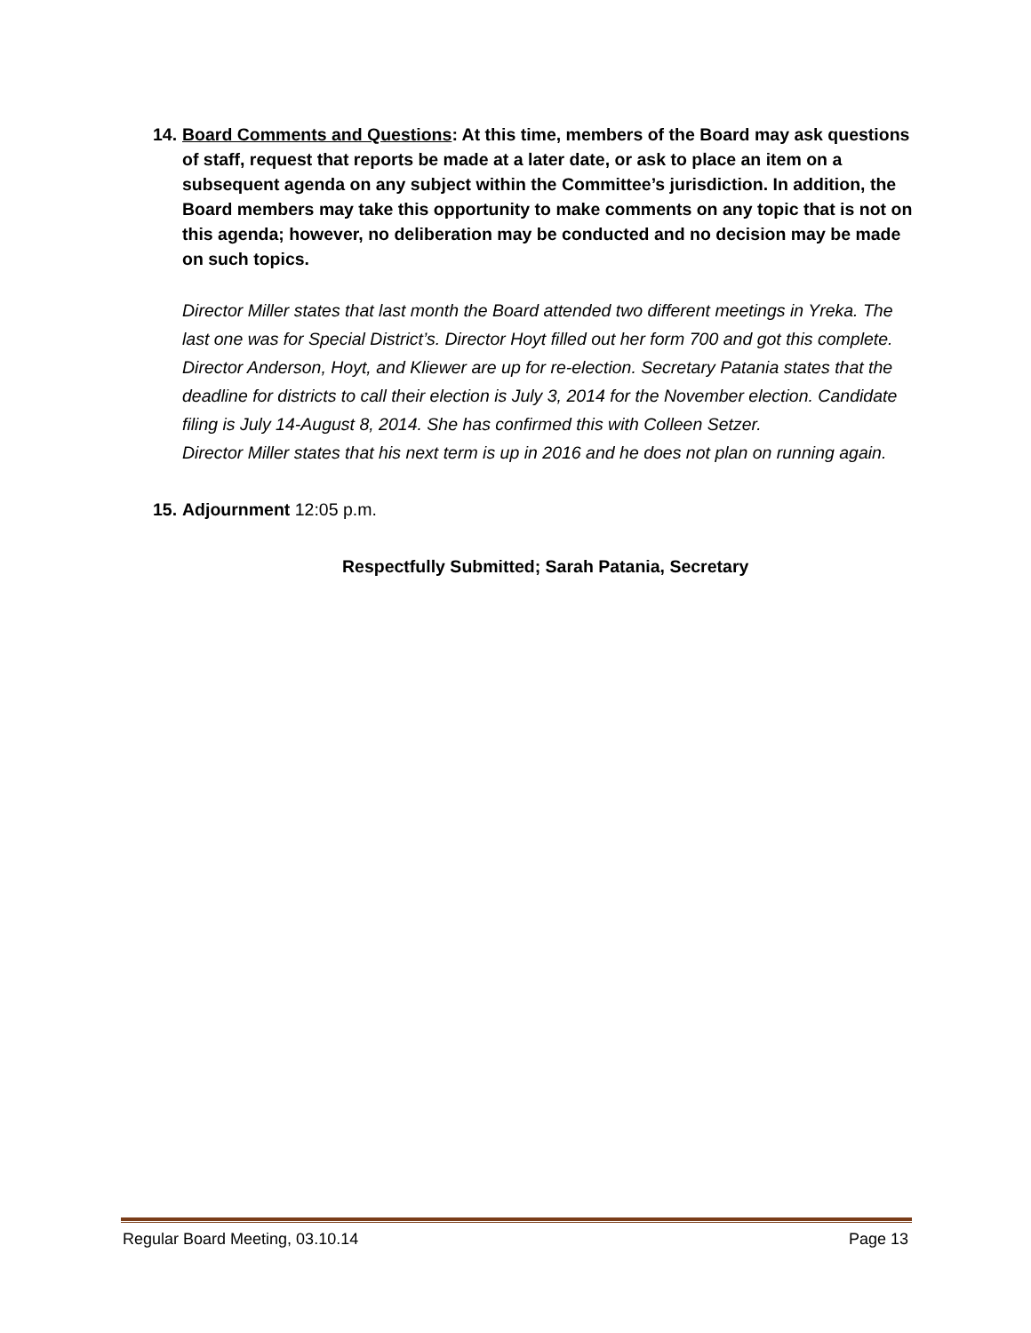14. Board Comments and Questions: At this time, members of the Board may ask questions of staff, request that reports be made at a later date, or ask to place an item on a subsequent agenda on any subject within the Committee’s jurisdiction. In addition, the Board members may take this opportunity to make comments on any topic that is not on this agenda; however, no deliberation may be conducted and no decision may be made on such topics.
Director Miller states that last month the Board attended two different meetings in Yreka. The last one was for Special District’s. Director Hoyt filled out her form 700 and got this complete. Director Anderson, Hoyt, and Kliewer are up for re-election. Secretary Patania states that the deadline for districts to call their election is July 3, 2014 for the November election. Candidate filing is July 14-August 8, 2014. She has confirmed this with Colleen Setzer.
Director Miller states that his next term is up in 2016 and he does not plan on running again.
15. Adjournment 12:05 p.m.
Respectfully Submitted; Sarah Patania, Secretary
Regular Board Meeting, 03.10.14 Page 13